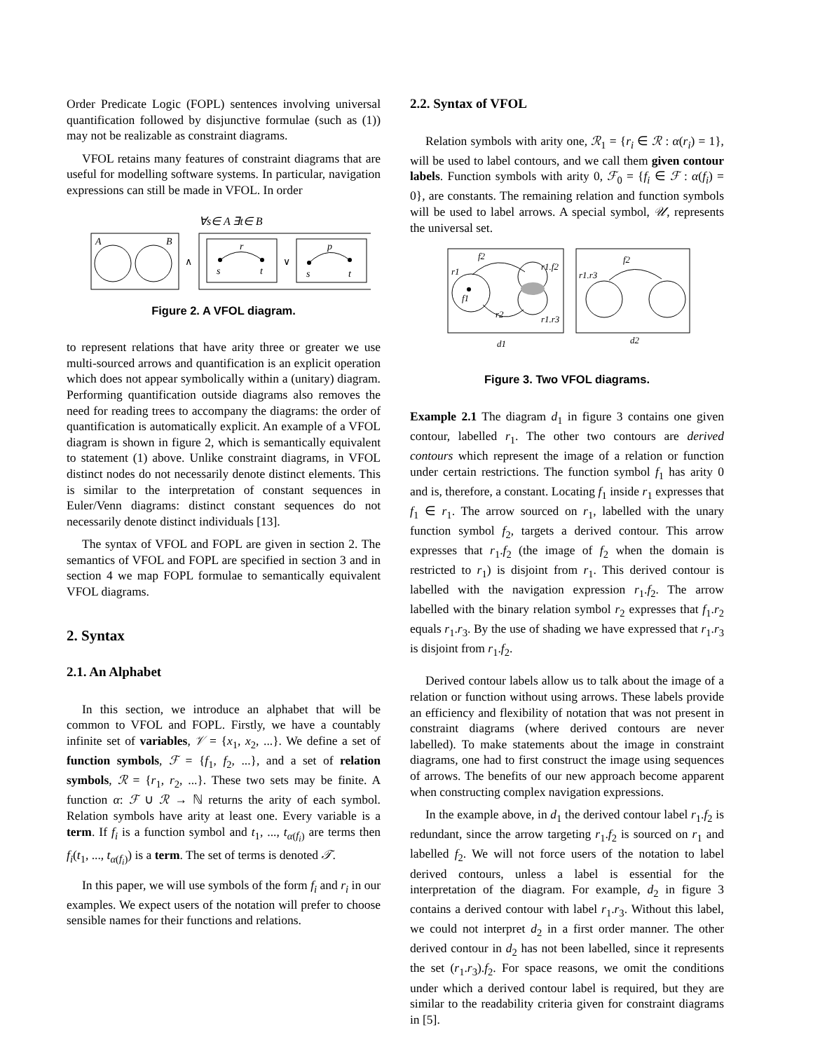Order Predicate Logic (FOPL) sentences involving universal quantification followed by disjunctive formulae (such as (1)) may not be realizable as constraint diagrams.
VFOL retains many features of constraint diagrams that are useful for modelling software systems. In particular, navigation expressions can still be made in VFOL. In order
∀s∈ A ∃t∈ B
A
B
∧
r
s
t
∨
p
s
t
Figure 2. A VFOL diagram.
to represent relations that have arity three or greater we use multi-sourced arrows and quantification is an explicit operation which does not appear symbolically within a (unitary) diagram. Performing quantification outside diagrams also removes the need for reading trees to accompany the diagrams: the order of quantification is automatically explicit. An example of a VFOL diagram is shown in figure 2, which is semantically equivalent to statement (1) above. Unlike constraint diagrams, in VFOL distinct nodes do not necessarily denote distinct elements. This is similar to the interpretation of constant sequences in Euler/Venn diagrams: distinct constant sequences do not necessarily denote distinct individuals [13].
The syntax of VFOL and FOPL are given in section 2. The semantics of VFOL and FOPL are specified in section 3 and in section 4 we map FOPL formulae to semantically equivalent VFOL diagrams.
2. Syntax
2.1. An Alphabet
In this section, we introduce an alphabet that will be common to VFOL and FOPL. Firstly, we have a countably infinite set of variables, 𝒱 = {x<sub>1</sub>, x<sub>2</sub>, ...}. We define a set of function symbols, ℱ = {f<sub>1</sub>, f<sub>2</sub>, ...}, and a set of relation symbols, ℛ = {r<sub>1</sub>, r<sub>2</sub>, ...}. These two sets may be finite. A function α: ℱ ∪ ℛ → ℕ returns the arity of each symbol. Relation symbols have arity at least one. Every variable is a term. If f<sub>i</sub> is a function symbol and t<sub>1</sub>, ..., t<sub>α(f<sub>i</sub>)</sub> are terms then f<sub>i</sub>(t<sub>1</sub>, ..., t<sub>α(f<sub>i</sub>)</sub>) is a term. The set of terms is denoted 𝒯.
In this paper, we will use symbols of the form f<sub>i</sub> and r<sub>i</sub> in our examples. We expect users of the notation will prefer to choose sensible names for their functions and relations.
2.2. Syntax of VFOL
Relation symbols with arity one, ℛ<sub>1</sub> = {r<sub>i</sub> ∈ ℛ : α(r<sub>i</sub>) = 1}, will be used to label contours, and we call them given contour labels. Function symbols with arity 0, ℱ<sub>0</sub> = {f<sub>i</sub> ∈ ℱ : α(f<sub>i</sub>) = 0}, are constants. The remaining relation and function symbols will be used to label arrows. A special symbol, 𝒰, represents the universal set.
f2
r1
f1
r2
r1.f2
r1.r3
d1
f2
r1.r3
d2
Figure 3. Two VFOL diagrams.
Example 2.1 The diagram d<sub>1</sub> in figure 3 contains one given contour, labelled r<sub>1</sub>. The other two contours are derived contours which represent the image of a relation or function under certain restrictions. The function symbol f<sub>1</sub> has arity 0 and is, therefore, a constant. Locating f<sub>1</sub> inside r<sub>1</sub> expresses that f<sub>1</sub> ∈ r<sub>1</sub>. The arrow sourced on r<sub>1</sub>, labelled with the unary function symbol f<sub>2</sub>, targets a derived contour. This arrow expresses that r<sub>1</sub>.f<sub>2</sub> (the image of f<sub>2</sub> when the domain is restricted to r<sub>1</sub>) is disjoint from r<sub>1</sub>. This derived contour is labelled with the navigation expression r<sub>1</sub>.f<sub>2</sub>. The arrow labelled with the binary relation symbol r<sub>2</sub> expresses that f<sub>1</sub>.r<sub>2</sub> equals r<sub>1</sub>.r<sub>3</sub>. By the use of shading we have expressed that r<sub>1</sub>.r<sub>3</sub> is disjoint from r<sub>1</sub>.f<sub>2</sub>.
Derived contour labels allow us to talk about the image of a relation or function without using arrows. These labels provide an efficiency and flexibility of notation that was not present in constraint diagrams (where derived contours are never labelled). To make statements about the image in constraint diagrams, one had to first construct the image using sequences of arrows. The benefits of our new approach become apparent when constructing complex navigation expressions.
In the example above, in d<sub>1</sub> the derived contour label r<sub>1</sub>.f<sub>2</sub> is redundant, since the arrow targeting r<sub>1</sub>.f<sub>2</sub> is sourced on r<sub>1</sub> and labelled f<sub>2</sub>. We will not force users of the notation to label derived contours, unless a label is essential for the interpretation of the diagram. For example, d<sub>2</sub> in figure 3 contains a derived contour with label r<sub>1</sub>.r<sub>3</sub>. Without this label, we could not interpret d<sub>2</sub> in a first order manner. The other derived contour in d<sub>2</sub> has not been labelled, since it represents the set (r<sub>1</sub>.r<sub>3</sub>).f<sub>2</sub>. For space reasons, we omit the conditions under which a derived contour label is required, but they are similar to the readability criteria given for constraint diagrams in [5].